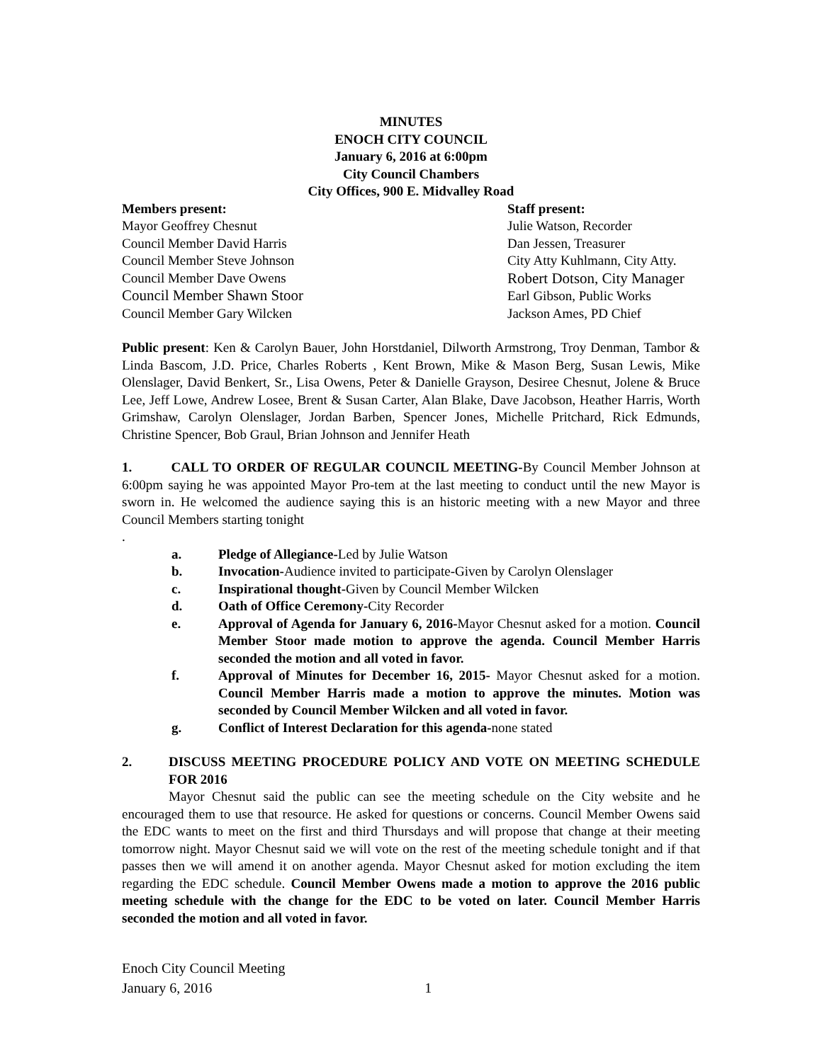MINUTES
ENOCH CITY COUNCIL
January 6, 2016 at 6:00pm
City Council Chambers
City Offices, 900 E. Midvalley Road
Members present:
Mayor Geoffrey Chesnut
Council Member David Harris
Council Member Steve Johnson
Council Member Dave Owens
Council Member Shawn Stoor
Council Member Gary Wilcken
Staff present:
Julie Watson, Recorder
Dan Jessen, Treasurer
City Atty Kuhlmann, City Atty.
Robert Dotson, City Manager
Earl Gibson, Public Works
Jackson Ames, PD Chief
Public present: Ken & Carolyn Bauer, John Horstdaniel, Dilworth Armstrong, Troy Denman, Tambor & Linda Bascom, J.D. Price, Charles Roberts , Kent Brown, Mike & Mason Berg, Susan Lewis, Mike Olenslager, David Benkert, Sr., Lisa Owens, Peter & Danielle Grayson, Desiree Chesnut, Jolene & Bruce Lee, Jeff Lowe, Andrew Losee, Brent & Susan Carter, Alan Blake, Dave Jacobson, Heather Harris, Worth Grimshaw, Carolyn Olenslager, Jordan Barben, Spencer Jones, Michelle Pritchard, Rick Edmunds, Christine Spencer, Bob Graul, Brian Johnson and Jennifer Heath
1. CALL TO ORDER OF REGULAR COUNCIL MEETING-By Council Member Johnson at 6:00pm saying he was appointed Mayor Pro-tem at the last meeting to conduct until the new Mayor is sworn in. He welcomed the audience saying this is an historic meeting with a new Mayor and three Council Members starting tonight
.
a. Pledge of Allegiance-Led by Julie Watson
b. Invocation-Audience invited to participate-Given by Carolyn Olenslager
c. Inspirational thought-Given by Council Member Wilcken
d. Oath of Office Ceremony-City Recorder
e. Approval of Agenda for January 6, 2016-Mayor Chesnut asked for a motion. Council Member Stoor made motion to approve the agenda. Council Member Harris seconded the motion and all voted in favor.
f. Approval of Minutes for December 16, 2015- Mayor Chesnut asked for a motion. Council Member Harris made a motion to approve the minutes. Motion was seconded by Council Member Wilcken and all voted in favor.
g. Conflict of Interest Declaration for this agenda-none stated
2. DISCUSS MEETING PROCEDURE POLICY AND VOTE ON MEETING SCHEDULE FOR 2016
Mayor Chesnut said the public can see the meeting schedule on the City website and he encouraged them to use that resource. He asked for questions or concerns. Council Member Owens said the EDC wants to meet on the first and third Thursdays and will propose that change at their meeting tomorrow night. Mayor Chesnut said we will vote on the rest of the meeting schedule tonight and if that passes then we will amend it on another agenda. Mayor Chesnut asked for motion excluding the item regarding the EDC schedule. Council Member Owens made a motion to approve the 2016 public meeting schedule with the change for the EDC to be voted on later. Council Member Harris seconded the motion and all voted in favor.
Enoch City Council Meeting
January 6, 2016 1